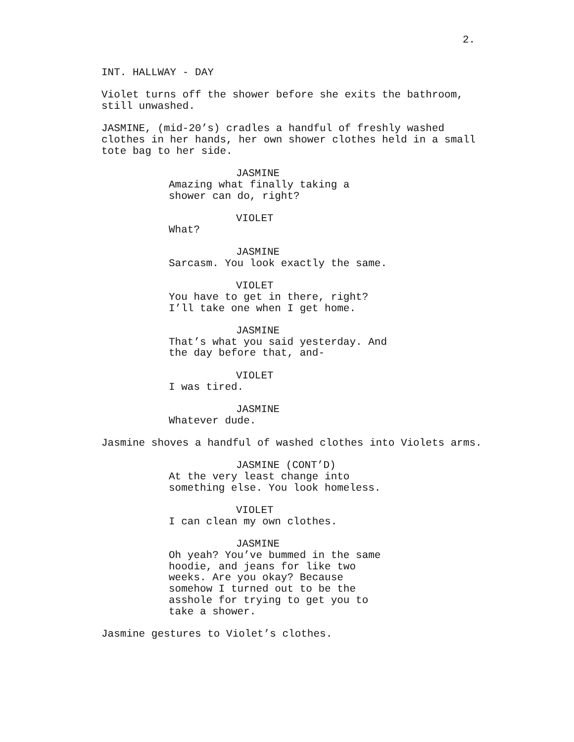2.
INT. HALLWAY - DAY
Violet turns off the shower before she exits the bathroom, still unwashed.
JASMINE, (mid-20’s) cradles a handful of freshly washed clothes in her hands, her own shower clothes held in a small tote bag to her side.
JASMINE
Amazing what finally taking a shower can do, right?
VIOLET
What?
JASMINE
Sarcasm. You look exactly the same.
VIOLET
You have to get in there, right? I’ll take one when I get home.
JASMINE
That’s what you said yesterday. And the day before that, and-
VIOLET
I was tired.
JASMINE
Whatever dude.
Jasmine shoves a handful of washed clothes into Violets arms.
JASMINE (CONT’D)
At the very least change into something else. You look homeless.
VIOLET
I can clean my own clothes.
JASMINE
Oh yeah? You’ve bummed in the same hoodie, and jeans for like two weeks. Are you okay? Because somehow I turned out to be the asshole for trying to get you to take a shower.
Jasmine gestures to Violet’s clothes.